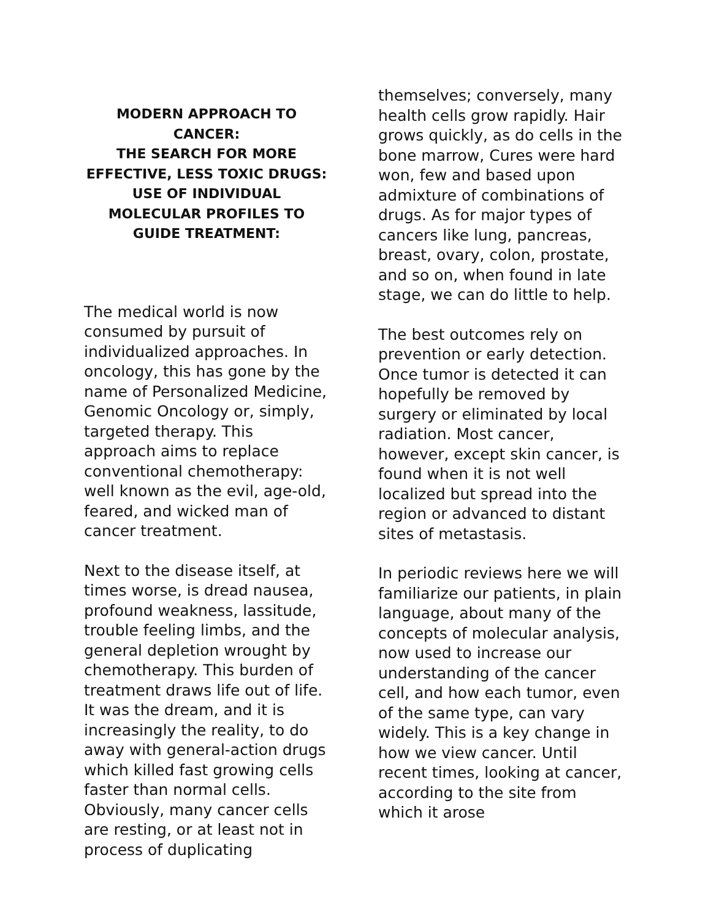MODERN APPROACH TO CANCER:
THE SEARCH FOR MORE EFFECTIVE, LESS TOXIC DRUGS:
USE OF INDIVIDUAL MOLECULAR PROFILES TO GUIDE TREATMENT:
The medical world is now consumed by pursuit of individualized approaches. In oncology, this has gone by the name of Personalized Medicine, Genomic Oncology or, simply, targeted therapy. This approach aims to replace conventional chemotherapy: well known as the evil, age-old, feared, and wicked man of cancer treatment.
Next to the disease itself, at times worse, is dread nausea, profound weakness, lassitude, trouble feeling limbs, and the general depletion wrought by chemotherapy. This burden of treatment draws life out of life. It was the dream, and it is increasingly the reality, to do away with general-action drugs which killed fast growing cells faster than normal cells. Obviously, many cancer cells are resting, or at least not in process of duplicating
themselves; conversely, many health cells grow rapidly. Hair grows quickly, as do cells in the bone marrow, Cures were hard won, few and based upon admixture of combinations of drugs. As for major types of cancers like lung, pancreas, breast, ovary, colon, prostate, and so on, when found in late stage, we can do little to help.
The best outcomes rely on prevention or early detection. Once tumor is detected it can hopefully be removed by surgery or eliminated by local radiation. Most cancer, however, except skin cancer, is found when it is not well localized but spread into the region or advanced to distant sites of metastasis.
In periodic reviews here we will familiarize our patients, in plain language, about many of the concepts of molecular analysis, now used to increase our understanding of the cancer cell, and how each tumor, even of the same type, can vary widely. This is a key change in how we view cancer. Until recent times, looking at cancer, according to the site from which it arose